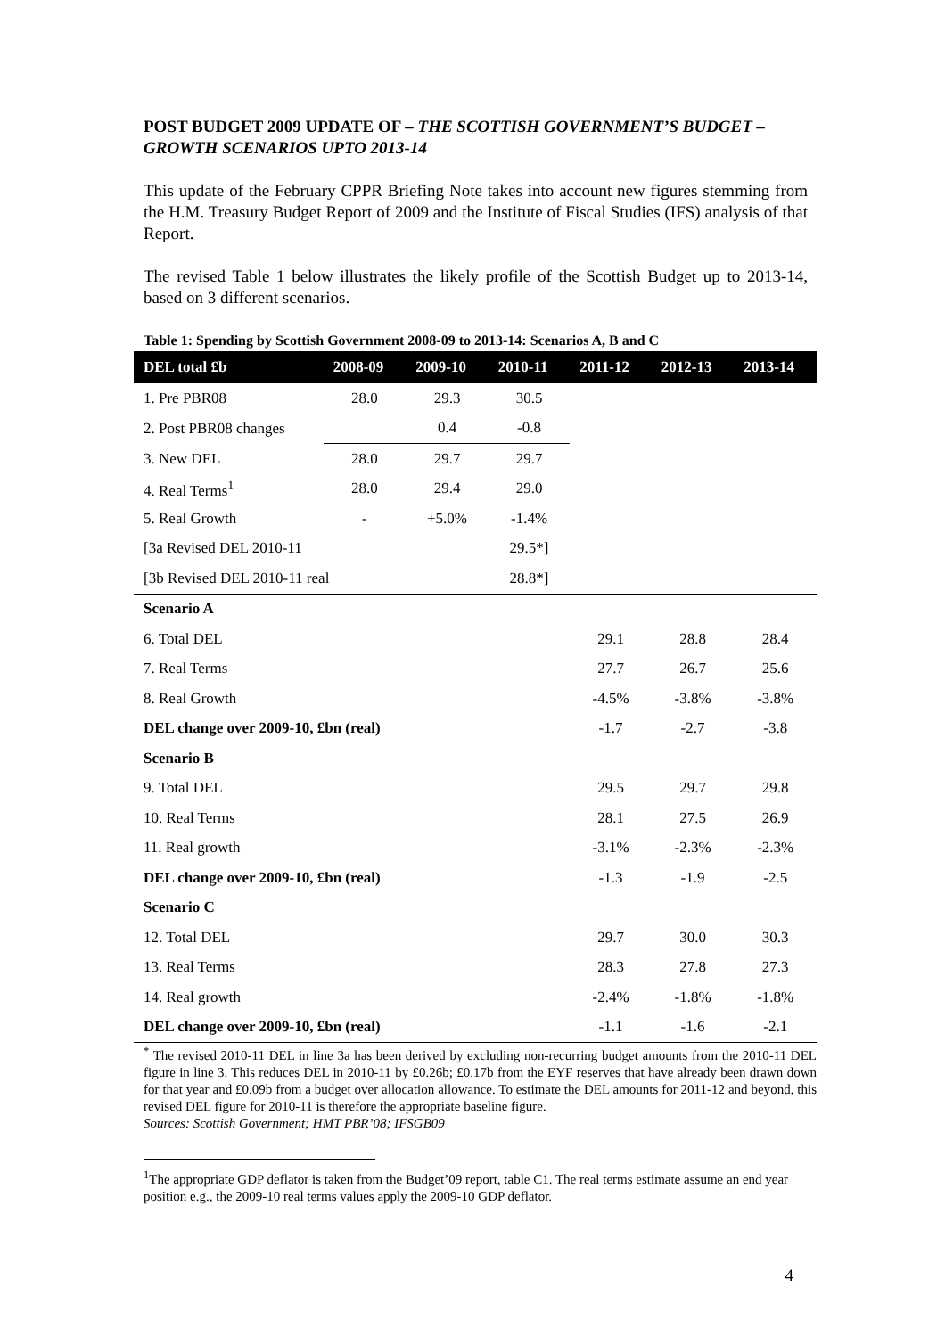POST BUDGET 2009 UPDATE OF – THE SCOTTISH GOVERNMENT’S BUDGET – GROWTH SCENARIOS UPTO 2013-14
This update of the February CPPR Briefing Note takes into account new figures stemming from the H.M. Treasury Budget Report of 2009 and the Institute of Fiscal Studies (IFS) analysis of that Report.
The revised Table 1 below illustrates the likely profile of the Scottish Budget up to 2013-14, based on 3 different scenarios.
Table 1: Spending by Scottish Government 2008-09 to 2013-14: Scenarios A, B and C
| DEL total £b | 2008-09 | 2009-10 | 2010-11 | 2011-12 | 2012-13 | 2013-14 |
| --- | --- | --- | --- | --- | --- | --- |
| 1. Pre PBR08 | 28.0 | 29.3 | 30.5 | | | |
| 2. Post PBR08 changes | | 0.4 | -0.8 | | | |
| 3. New DEL | 28.0 | 29.7 | 29.7 | | | |
| 4. Real Terms<sup>1</sup> | 28.0 | 29.4 | 29.0 | | | |
| 5. Real Growth | - | +5.0% | -1.4% | | | |
| [3a Revised DEL 2010-11 | | | 29.5*] | | | |
| [3b Revised DEL 2010-11 real | | | 28.8*] | | | |
| Scenario A | | | | | | |
| 6. Total DEL | | | | 29.1 | 28.8 | 28.4 |
| 7. Real Terms | | | | 27.7 | 26.7 | 25.6 |
| 8. Real Growth | | | | -4.5% | -3.8% | -3.8% |
| DEL change over 2009-10, £bn (real) | | | | -1.7 | -2.7 | -3.8 |
| Scenario B | | | | | | |
| 9. Total DEL | | | | 29.5 | 29.7 | 29.8 |
| 10. Real Terms | | | | 28.1 | 27.5 | 26.9 |
| 11. Real growth | | | | -3.1% | -2.3% | -2.3% |
| DEL change over 2009-10, £bn (real) | | | | -1.3 | -1.9 | -2.5 |
| Scenario C | | | | | | |
| 12. Total DEL | | | | 29.7 | 30.0 | 30.3 |
| 13. Real Terms | | | | 28.3 | 27.8 | 27.3 |
| 14. Real growth | | | | -2.4% | -1.8% | -1.8% |
| DEL change over 2009-10, £bn (real) | | | | -1.1 | -1.6 | -2.1 |
<sup>*</sup> The revised 2010-11 DEL in line 3a has been derived by excluding non-recurring budget amounts from the 2010-11 DEL figure in line 3. This reduces DEL in 2010-11 by £0.26b; £0.17b from the EYF reserves that have already been drawn down for that year and £0.09b from a budget over allocation allowance. To estimate the DEL amounts for 2011-12 and beyond, this revised DEL figure for 2010-11 is therefore the appropriate baseline figure.
Sources: Scottish Government; HMT PBR’08; IFSGB09
<sup>1</sup> The appropriate GDP deflator is taken from the Budget’09 report, table C1. The real terms estimate assume an end year position e.g., the 2009-10 real terms values apply the 2009-10 GDP deflator.
4